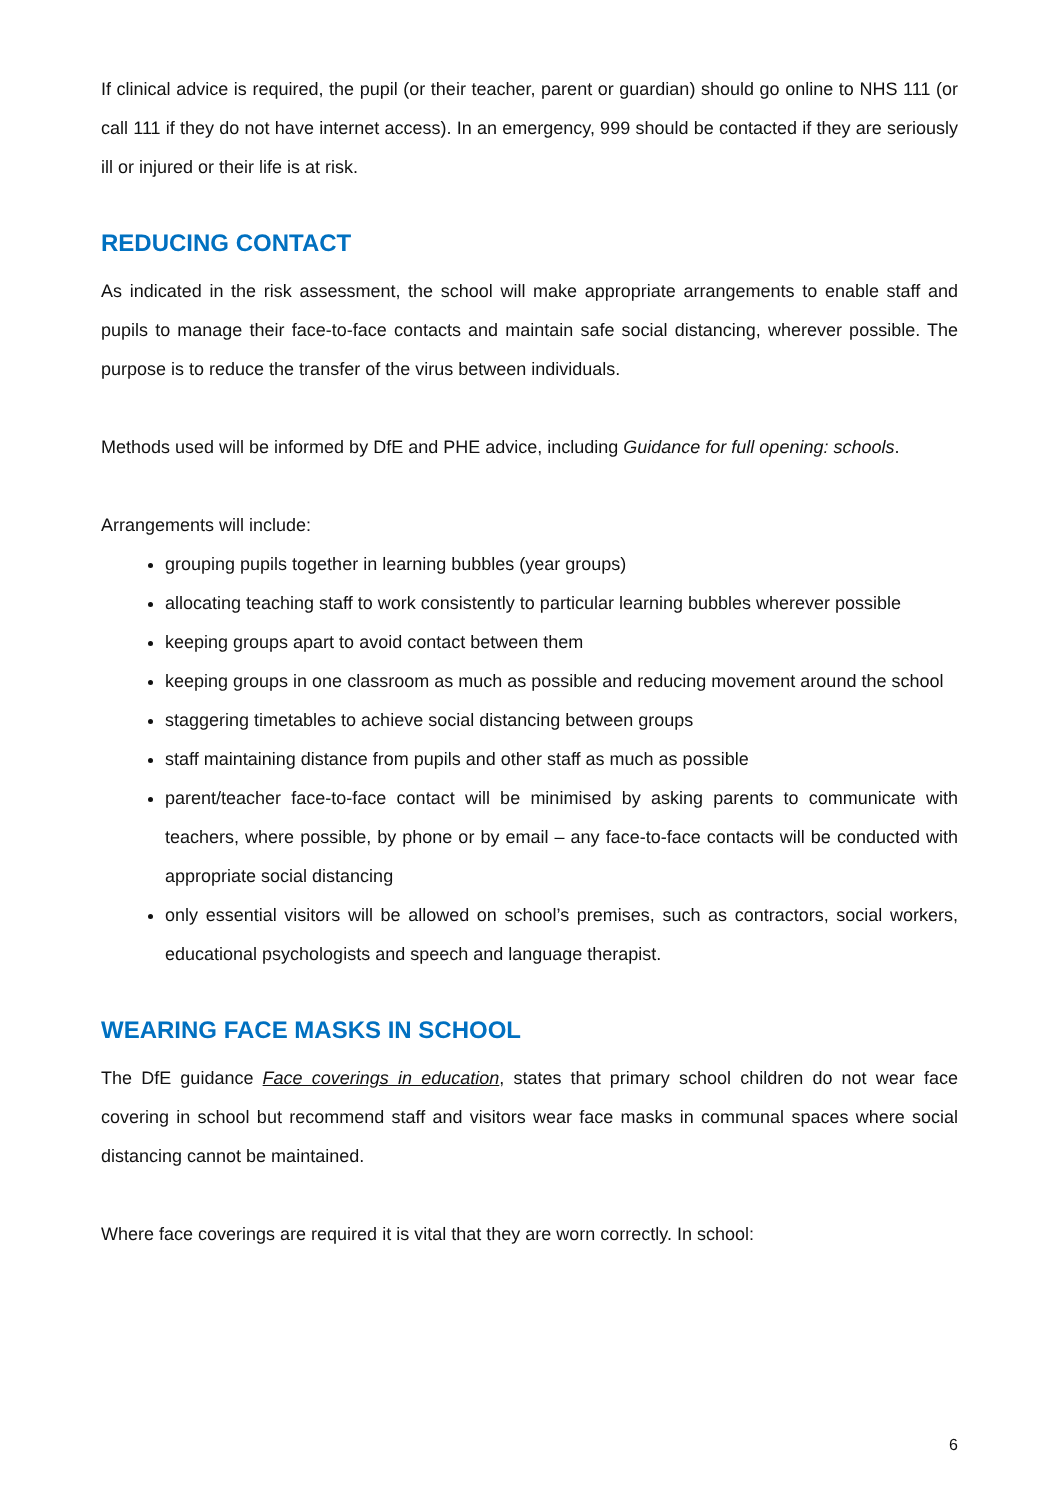If clinical advice is required, the pupil (or their teacher, parent or guardian) should go online to NHS 111 (or call 111 if they do not have internet access). In an emergency, 999 should be contacted if they are seriously ill or injured or their life is at risk.
REDUCING CONTACT
As indicated in the risk assessment, the school will make appropriate arrangements to enable staff and pupils to manage their face-to-face contacts and maintain safe social distancing, wherever possible. The purpose is to reduce the transfer of the virus between individuals.
Methods used will be informed by DfE and PHE advice, including Guidance for full opening: schools.
Arrangements will include:
grouping pupils together in learning bubbles (year groups)
allocating teaching staff to work consistently to particular learning bubbles wherever possible
keeping groups apart to avoid contact between them
keeping groups in one classroom as much as possible and reducing movement around the school
staggering timetables to achieve social distancing between groups
staff maintaining distance from pupils and other staff as much as possible
parent/teacher face-to-face contact will be minimised by asking parents to communicate with teachers, where possible, by phone or by email – any face-to-face contacts will be conducted with appropriate social distancing
only essential visitors will be allowed on school’s premises, such as contractors, social workers, educational psychologists and speech and language therapist.
WEARING FACE MASKS IN SCHOOL
The DfE guidance Face coverings in education, states that primary school children do not wear face covering in school but recommend staff and visitors wear face masks in communal spaces where social distancing cannot be maintained.
Where face coverings are required it is vital that they are worn correctly. In school:
6